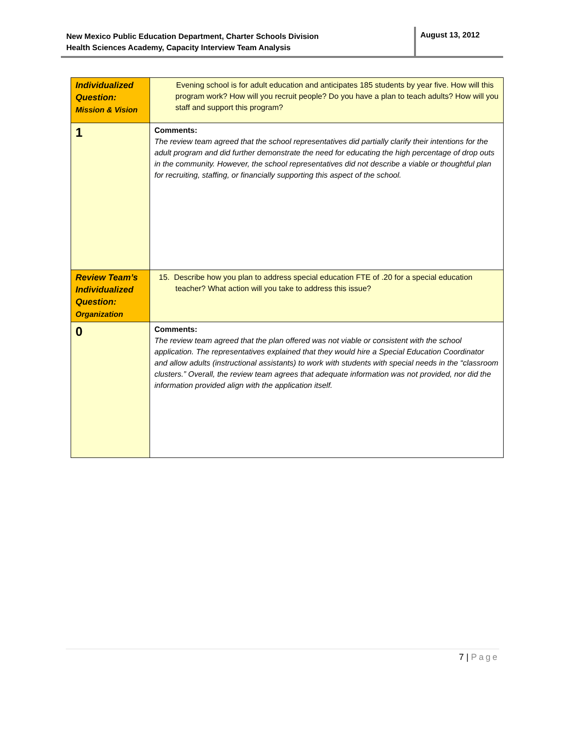New Mexico Public Education Department, Charter Schools Division
Health Sciences Academy, Capacity Interview Team Analysis
August 13, 2012
| Individualized Question: Mission & Vision | Evening school is for adult education and anticipates 185 students by year five. How will this program work? How will you recruit people? Do you have a plan to teach adults? How will you staff and support this program? |
| 1 | Comments: The review team agreed that the school representatives did partially clarify their intentions for the adult program and did further demonstrate the need for educating the high percentage of drop outs in the community. However, the school representatives did not describe a viable or thoughtful plan for recruiting, staffing, or financially supporting this aspect of the school. |
| Review Team’s Individualized Question: Organization | 15. Describe how you plan to address special education FTE of .20 for a special education teacher? What action will you take to address this issue? |
| 0 | Comments: The review team agreed that the plan offered was not viable or consistent with the school application. The representatives explained that they would hire a Special Education Coordinator and allow adults (instructional assistants) to work with students with special needs in the “classroom clusters.” Overall, the review team agrees that adequate information was not provided, nor did the information provided align with the application itself. |
7 | Page